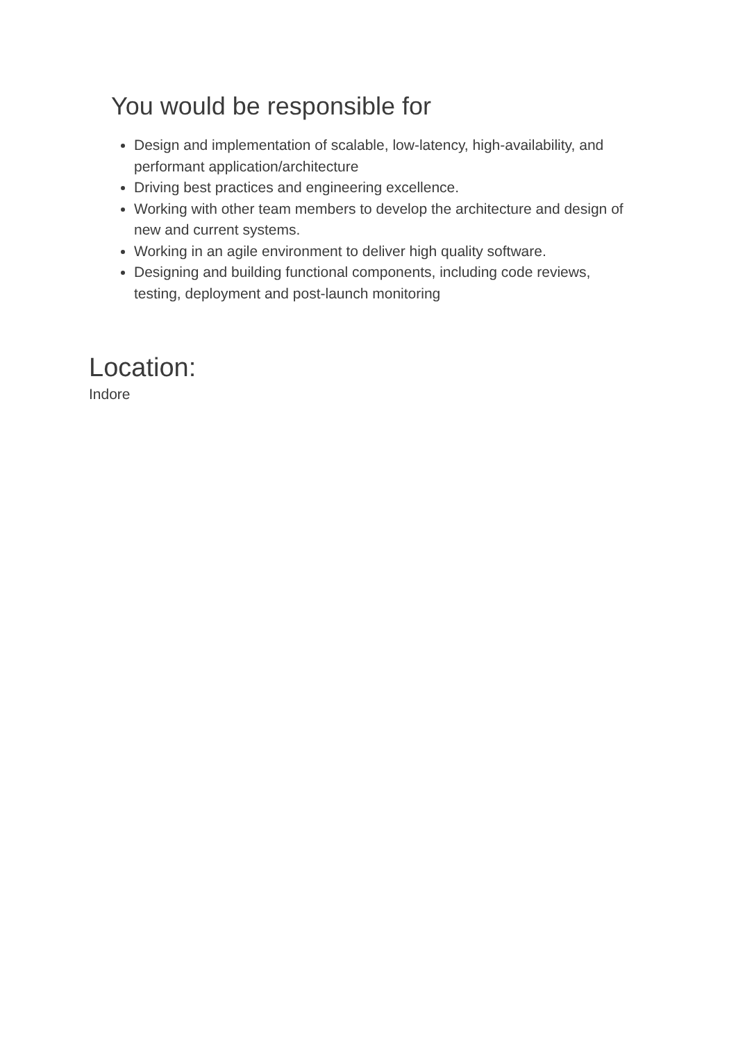You would be responsible for
Design and implementation of scalable, low-latency, high-availability, and performant application/architecture
Driving best practices and engineering excellence.
Working with other team members to develop the architecture and design of new and current systems.
Working in an agile environment to deliver high quality software.
Designing and building functional components, including code reviews, testing, deployment and post-launch monitoring
Location:
Indore